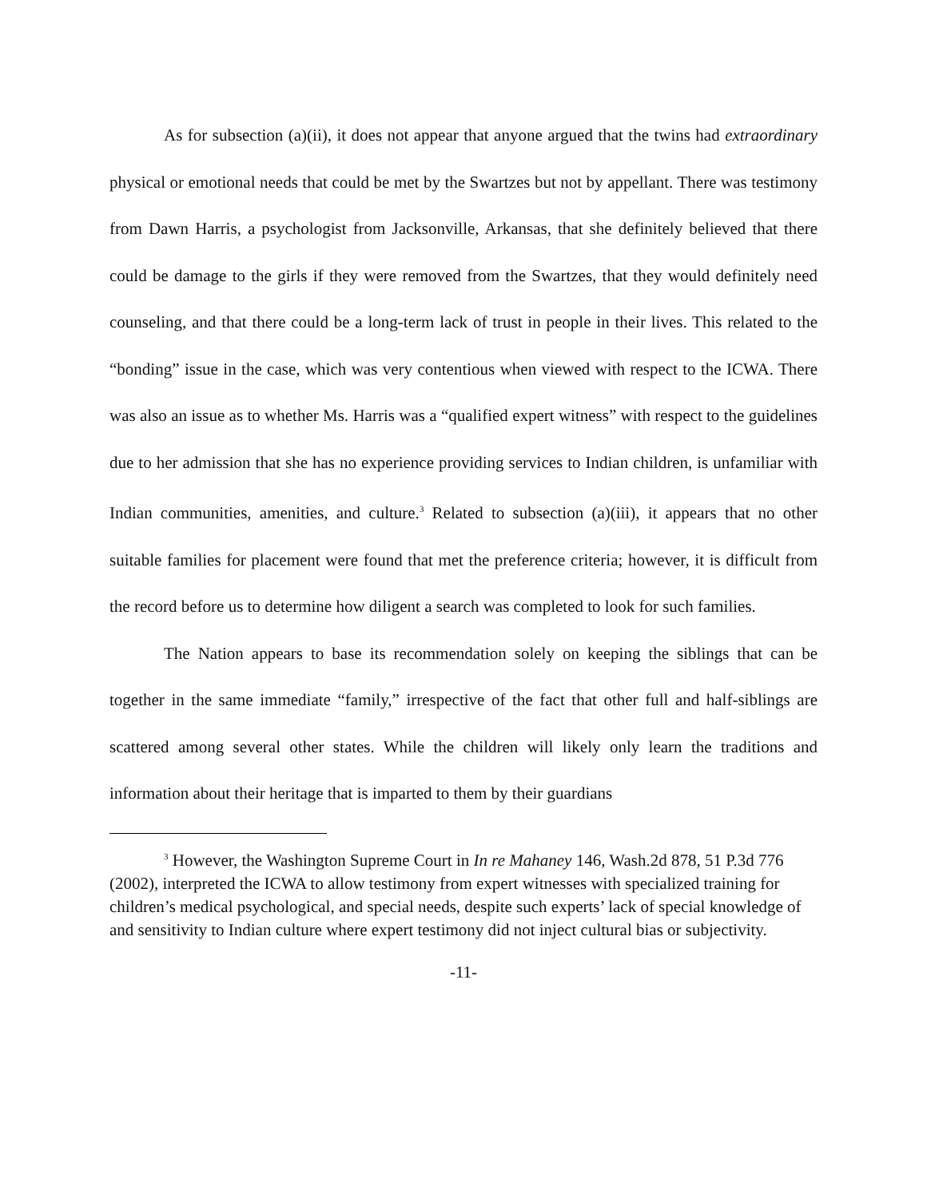As for subsection (a)(ii), it does not appear that anyone argued that the twins had extraordinary physical or emotional needs that could be met by the Swartzes but not by appellant. There was testimony from Dawn Harris, a psychologist from Jacksonville, Arkansas, that she definitely believed that there could be damage to the girls if they were removed from the Swartzes, that they would definitely need counseling, and that there could be a long-term lack of trust in people in their lives. This related to the “bonding” issue in the case, which was very contentious when viewed with respect to the ICWA. There was also an issue as to whether Ms. Harris was a “qualified expert witness” with respect to the guidelines due to her admission that she has no experience providing services to Indian children, is unfamiliar with Indian communities, amenities, and culture.<sup>3</sup> Related to subsection (a)(iii), it appears that no other suitable families for placement were found that met the preference criteria; however, it is difficult from the record before us to determine how diligent a search was completed to look for such families.
The Nation appears to base its recommendation solely on keeping the siblings that can be together in the same immediate “family,” irrespective of the fact that other full and half-siblings are scattered among several other states. While the children will likely only learn the traditions and information about their heritage that is imparted to them by their guardians
<sup>3</sup> However, the Washington Supreme Court in In re Mahaney 146, Wash.2d 878, 51 P.3d 776 (2002), interpreted the ICWA to allow testimony from expert witnesses with specialized training for children’s medical psychological, and special needs, despite such experts’ lack of special knowledge of and sensitivity to Indian culture where expert testimony did not inject cultural bias or subjectivity.
-11-